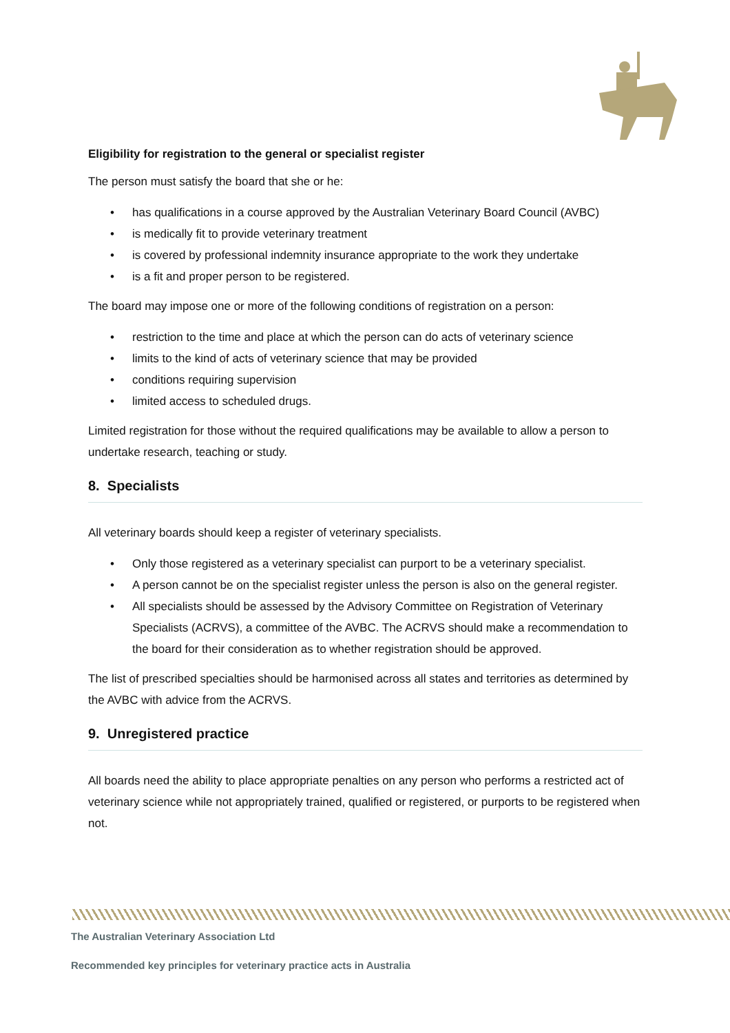Eligibility for registration to the general or specialist register
The person must satisfy the board that she or he:
• has qualifications in a course approved by the Australian Veterinary Board Council (AVBC)
• is medically fit to provide veterinary treatment
• is covered by professional indemnity insurance appropriate to the work they undertake
• is a fit and proper person to be registered.
The board may impose one or more of the following conditions of registration on a person:
• restriction to the time and place at which the person can do acts of veterinary science
• limits to the kind of acts of veterinary science that may be provided
• conditions requiring supervision
• limited access to scheduled drugs.
Limited registration for those without the required qualifications may be available to allow a person to undertake research, teaching or study.
8. Specialists
All veterinary boards should keep a register of veterinary specialists.
• Only those registered as a veterinary specialist can purport to be a veterinary specialist.
• A person cannot be on the specialist register unless the person is also on the general register.
• All specialists should be assessed by the Advisory Committee on Registration of Veterinary Specialists (ACRVS), a committee of the AVBC. The ACRVS should make a recommendation to the board for their consideration as to whether registration should be approved.
The list of prescribed specialties should be harmonised across all states and territories as determined by the AVBC with advice from the ACRVS.
9. Unregistered practice
All boards need the ability to place appropriate penalties on any person who performs a restricted act of veterinary science while not appropriately trained, qualified or registered, or purports to be registered when not.
The Australian Veterinary Association Ltd
Recommended key principles for veterinary practice acts in Australia